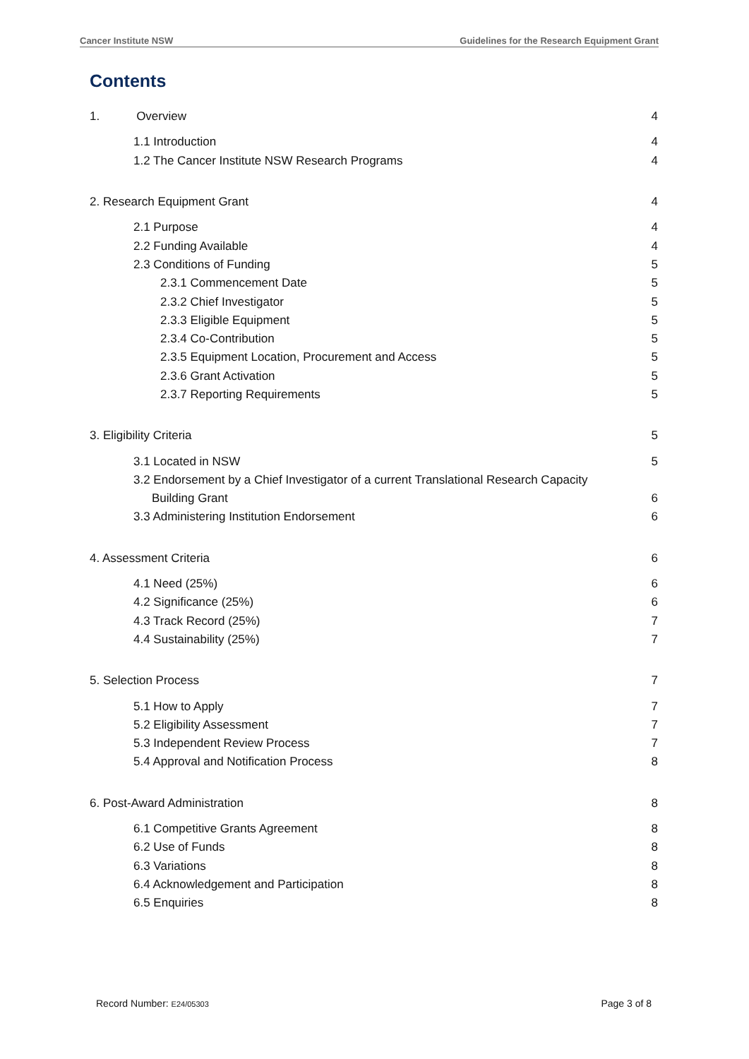Cancer Institute NSW Guidelines for the Research Equipment Grant
Contents
1. Overview 4
1.1 Introduction 4
1.2 The Cancer Institute NSW Research Programs 4
2. Research Equipment Grant 4
2.1 Purpose 4
2.2 Funding Available 4
2.3 Conditions of Funding 5
2.3.1 Commencement Date 5
2.3.2 Chief Investigator 5
2.3.3 Eligible Equipment 5
2.3.4 Co-Contribution 5
2.3.5 Equipment Location, Procurement and Access 5
2.3.6 Grant Activation 5
2.3.7 Reporting Requirements 5
3. Eligibility Criteria 5
3.1 Located in NSW 5
3.2 Endorsement by a Chief Investigator of a current Translational Research Capacity
Building Grant 6
3.3 Administering Institution Endorsement 6
4. Assessment Criteria 6
4.1 Need (25%) 6
4.2 Significance (25%) 6
4.3 Track Record (25%) 7
4.4 Sustainability (25%) 7
5. Selection Process 7
5.1 How to Apply 7
5.2 Eligibility Assessment 7
5.3 Independent Review Process 7
5.4 Approval and Notification Process 8
6. Post-Award Administration 8
6.1 Competitive Grants Agreement 8
6.2 Use of Funds 8
6.3 Variations 8
6.4 Acknowledgement and Participation 8
6.5 Enquiries 8
Record Number: E24/05303 Page 3 of 8